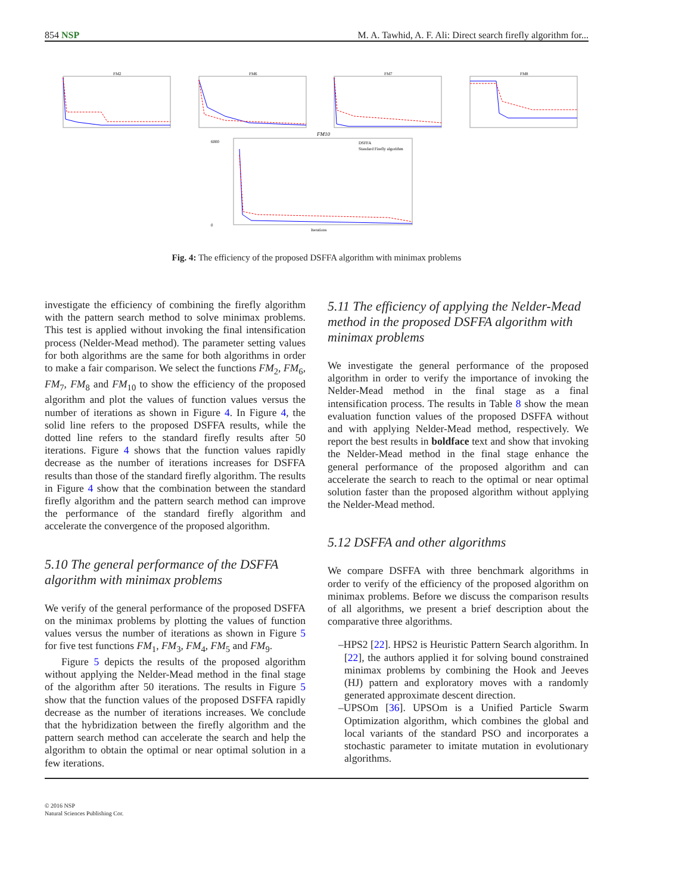854 NSP M. A. Tawhid, A. F. Ali: Direct search firefly algorithm for...
FM2
FM6
FM7
FM8
FM10
6000
0
Iterations
DSFFA
Standard Firefly algorithm
Fig. 4: The efficiency of the proposed DSFFA algorithm with minimax problems
investigate the efficiency of combining the firefly algorithm with the pattern search method to solve minimax problems. This test is applied without invoking the final intensification process (Nelder-Mead method). The parameter setting values for both algorithms are the same for both algorithms in order to make a fair comparison. We select the functions FM<sub>2</sub>, FM<sub>6</sub>, FM<sub>7</sub>, FM<sub>8</sub> and FM<sub>10</sub> to show the efficiency of the proposed algorithm and plot the values of function values versus the number of iterations as shown in Figure 4. In Figure 4, the solid line refers to the proposed DSFFA results, while the dotted line refers to the standard firefly results after 50 iterations. Figure 4 shows that the function values rapidly decrease as the number of iterations increases for DSFFA results than those of the standard firefly algorithm. The results in Figure 4 show that the combination between the standard firefly algorithm and the pattern search method can improve the performance of the standard firefly algorithm and accelerate the convergence of the proposed algorithm.
5.10 The general performance of the DSFFA algorithm with minimax problems
We verify of the general performance of the proposed DSFFA on the minimax problems by plotting the values of function values versus the number of iterations as shown in Figure 5 for five test functions FM<sub>1</sub>, FM<sub>3</sub>, FM<sub>4</sub>, FM<sub>5</sub> and FM<sub>9</sub>.
Figure 5 depicts the results of the proposed algorithm without applying the Nelder-Mead method in the final stage of the algorithm after 50 iterations. The results in Figure 5 show that the function values of the proposed DSFFA rapidly decrease as the number of iterations increases. We conclude that the hybridization between the firefly algorithm and the pattern search method can accelerate the search and help the algorithm to obtain the optimal or near optimal solution in a few iterations.
5.11 The efficiency of applying the Nelder-Mead method in the proposed DSFFA algorithm with minimax problems
We investigate the general performance of the proposed algorithm in order to verify the importance of invoking the Nelder-Mead method in the final stage as a final intensification process. The results in Table 8 show the mean evaluation function values of the proposed DSFFA without and with applying Nelder-Mead method, respectively. We report the best results in boldface text and show that invoking the Nelder-Mead method in the final stage enhance the general performance of the proposed algorithm and can accelerate the search to reach to the optimal or near optimal solution faster than the proposed algorithm without applying the Nelder-Mead method.
5.12 DSFFA and other algorithms
We compare DSFFA with three benchmark algorithms in order to verify of the efficiency of the proposed algorithm on minimax problems. Before we discuss the comparison results of all algorithms, we present a brief description about the comparative three algorithms.
–HPS2 [22]. HPS2 is Heuristic Pattern Search algorithm. In [22], the authors applied it for solving bound constrained minimax problems by combining the Hook and Jeeves (HJ) pattern and exploratory moves with a randomly generated approximate descent direction.
–UPSOm [36]. UPSOm is a Unified Particle Swarm Optimization algorithm, which combines the global and local variants of the standard PSO and incorporates a stochastic parameter to imitate mutation in evolutionary algorithms.
© 2016 NSP
Natural Sciences Publishing Cor.